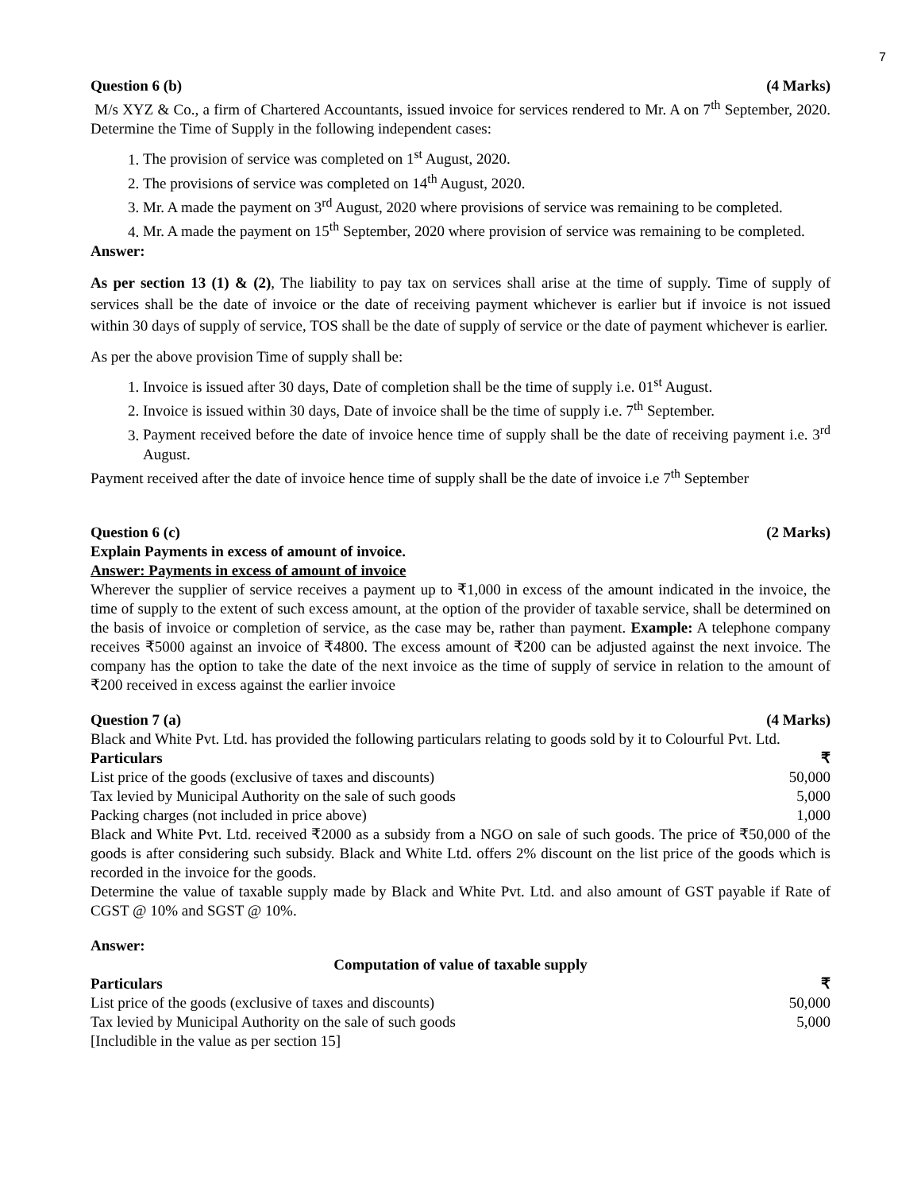7
Question 6 (b) (4 Marks)
M/s XYZ & Co., a firm of Chartered Accountants, issued invoice for services rendered to Mr. A on 7<sup>th</sup> September, 2020. Determine the Time of Supply in the following independent cases:
1. The provision of service was completed on 1<sup>st</sup> August, 2020.
2. The provisions of service was completed on 14<sup>th</sup> August, 2020.
3. Mr. A made the payment on 3<sup>rd</sup> August, 2020 where provisions of service was remaining to be completed.
4. Mr. A made the payment on 15<sup>th</sup> September, 2020 where provision of service was remaining to be completed.
Answer:
As per section 13 (1) & (2), The liability to pay tax on services shall arise at the time of supply. Time of supply of services shall be the date of invoice or the date of receiving payment whichever is earlier but if invoice is not issued within 30 days of supply of service, TOS shall be the date of supply of service or the date of payment whichever is earlier.
As per the above provision Time of supply shall be:
1. Invoice is issued after 30 days, Date of completion shall be the time of supply i.e. 01<sup>st</sup> August.
2. Invoice is issued within 30 days, Date of invoice shall be the time of supply i.e. 7<sup>th</sup> September.
3. Payment received before the date of invoice hence time of supply shall be the date of receiving payment i.e. 3<sup>rd</sup> August.
Payment received after the date of invoice hence time of supply shall be the date of invoice i.e 7<sup>th</sup> September
Question 6 (c) (2 Marks)
Explain Payments in excess of amount of invoice.
Answer: Payments in excess of amount of invoice
Wherever the supplier of service receives a payment up to ₹1,000 in excess of the amount indicated in the invoice, the time of supply to the extent of such excess amount, at the option of the provider of taxable service, shall be determined on the basis of invoice or completion of service, as the case may be, rather than payment. Example: A telephone company receives ₹5000 against an invoice of ₹4800. The excess amount of ₹200 can be adjusted against the next invoice. The company has the option to take the date of the next invoice as the time of supply of service in relation to the amount of ₹200 received in excess against the earlier invoice
Question 7 (a) (4 Marks)
Black and White Pvt. Ltd. has provided the following particulars relating to goods sold by it to Colourful Pvt. Ltd.
| Particulars | ₹ |
| --- | --- |
| List price of the goods (exclusive of taxes and discounts) | 50,000 |
| Tax levied by Municipal Authority on the sale of such goods | 5,000 |
| Packing charges (not included in price above) | 1,000 |
Black and White Pvt. Ltd. received ₹2000 as a subsidy from a NGO on sale of such goods. The price of ₹50,000 of the goods is after considering such subsidy. Black and White Ltd. offers 2% discount on the list price of the goods which is recorded in the invoice for the goods.
Determine the value of taxable supply made by Black and White Pvt. Ltd. and also amount of GST payable if Rate of CGST @ 10% and SGST @ 10%.
Answer:
Computation of value of taxable supply
| Particulars | ₹ |
| --- | --- |
| List price of the goods (exclusive of taxes and discounts) | 50,000 |
| Tax levied by Municipal Authority on the sale of such goods [Includible in the value as per section 15] | 5,000 |